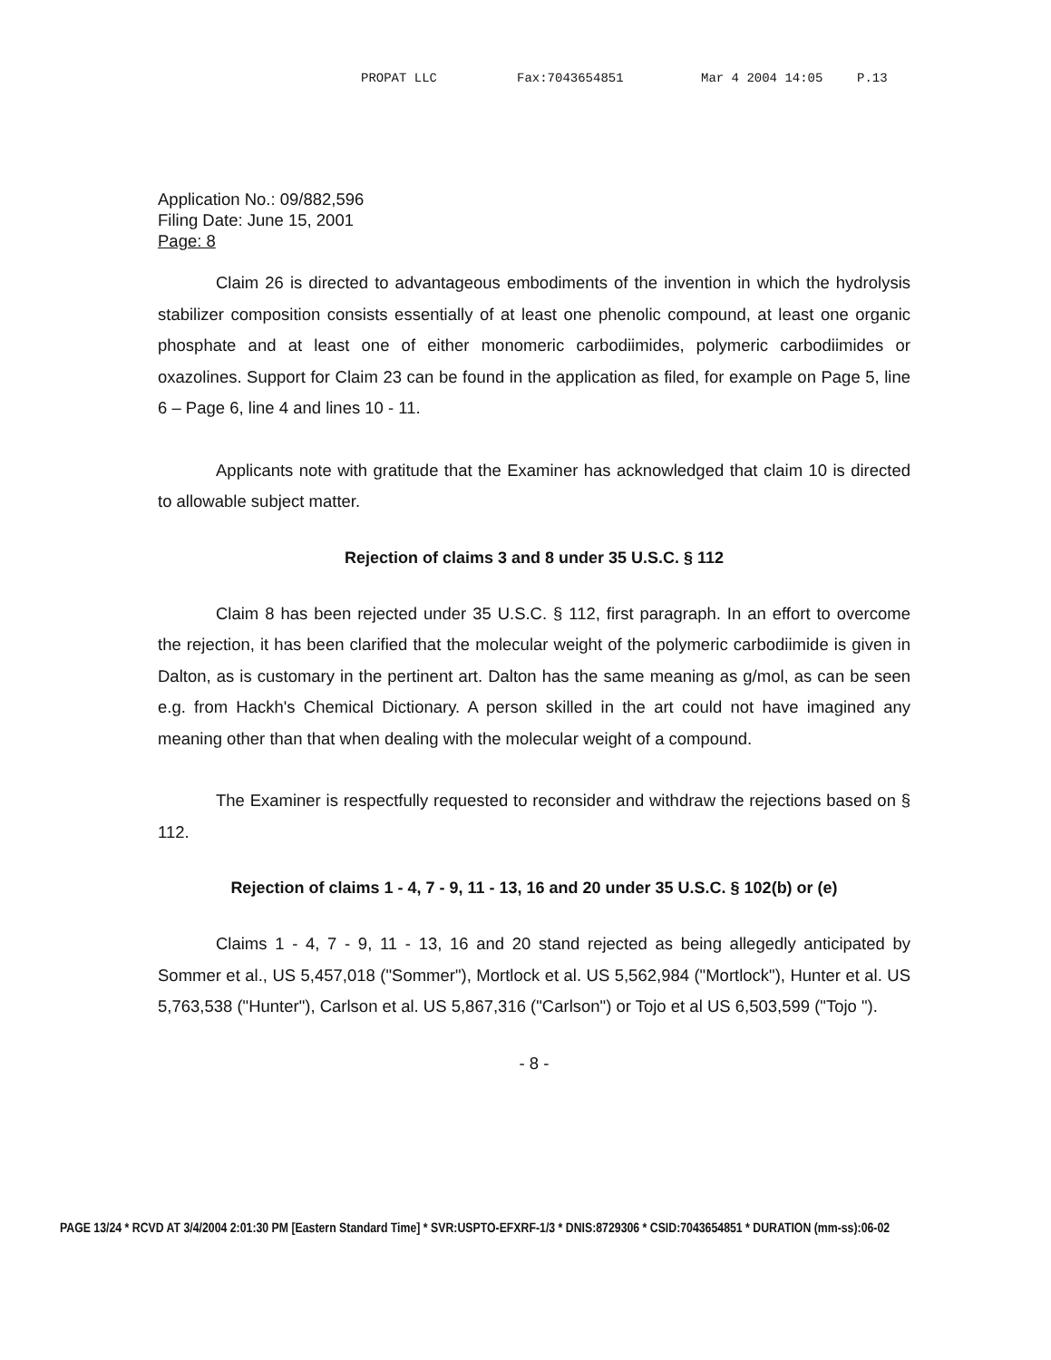PROPAT LLC Fax:7043654851 Mar 4 2004 14:05 P.13
Application No.: 09/882,596
Filing Date: June 15, 2001
Page: 8
Claim 26 is directed to advantageous embodiments of the invention in which the hydrolysis stabilizer composition consists essentially of at least one phenolic compound, at least one organic phosphate and at least one of either monomeric carbodiimides, polymeric carbodiimides or oxazolines. Support for Claim 23 can be found in the application as filed, for example on Page 5, line 6 – Page 6, line 4 and lines 10 - 11.
Applicants note with gratitude that the Examiner has acknowledged that claim 10 is directed to allowable subject matter.
Rejection of claims 3 and 8 under 35 U.S.C. § 112
Claim 8 has been rejected under 35 U.S.C. § 112, first paragraph. In an effort to overcome the rejection, it has been clarified that the molecular weight of the polymeric carbodiimide is given in Dalton, as is customary in the pertinent art. Dalton has the same meaning as g/mol, as can be seen e.g. from Hackh's Chemical Dictionary. A person skilled in the art could not have imagined any meaning other than that when dealing with the molecular weight of a compound.
The Examiner is respectfully requested to reconsider and withdraw the rejections based on § 112.
Rejection of claims 1 - 4, 7 - 9, 11 - 13, 16 and 20 under 35 U.S.C. § 102(b) or (e)
Claims 1 - 4, 7 - 9, 11 - 13, 16 and 20 stand rejected as being allegedly anticipated by Sommer et al., US 5,457,018 ("Sommer"), Mortlock et al. US 5,562,984 ("Mortlock"), Hunter et al. US 5,763,538 ("Hunter"), Carlson et al. US 5,867,316 ("Carlson") or Tojo et al US 6,503,599 ("Tojo ").
- 8 -
PAGE 13/24 * RCVD AT 3/4/2004 2:01:30 PM [Eastern Standard Time] * SVR:USPTO-EFXRF-1/3 * DNIS:8729306 * CSID:7043654851 * DURATION (mm-ss):06-02